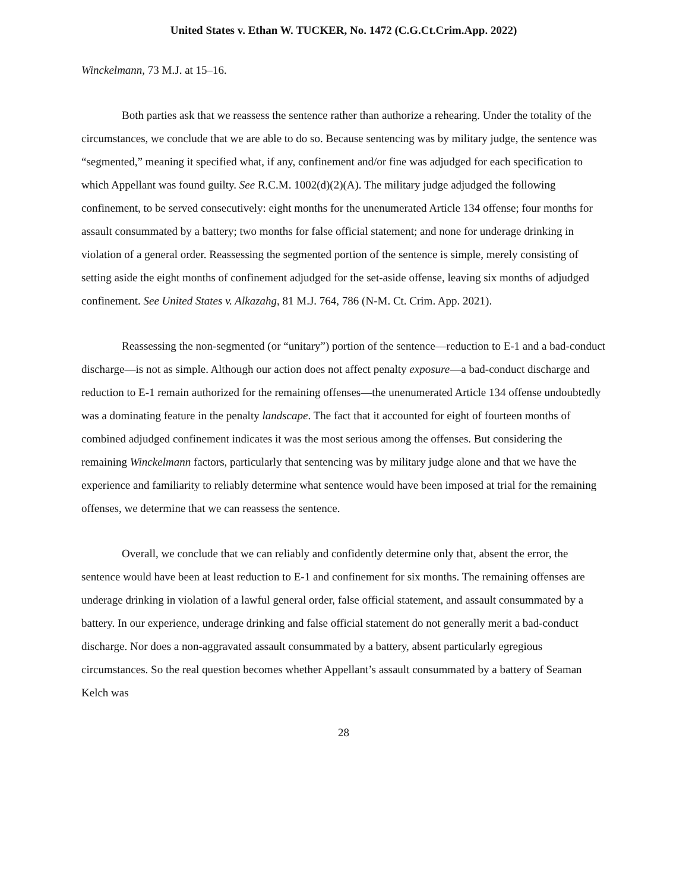United States v. Ethan W. TUCKER, No. 1472 (C.G.Ct.Crim.App. 2022)
Winckelmann, 73 M.J. at 15–16.
Both parties ask that we reassess the sentence rather than authorize a rehearing. Under the totality of the circumstances, we conclude that we are able to do so. Because sentencing was by military judge, the sentence was “segmented,” meaning it specified what, if any, confinement and/or fine was adjudged for each specification to which Appellant was found guilty. See R.C.M. 1002(d)(2)(A). The military judge adjudged the following confinement, to be served consecutively: eight months for the unenumerated Article 134 offense; four months for assault consummated by a battery; two months for false official statement; and none for underage drinking in violation of a general order. Reassessing the segmented portion of the sentence is simple, merely consisting of setting aside the eight months of confinement adjudged for the set-aside offense, leaving six months of adjudged confinement. See United States v. Alkazahg, 81 M.J. 764, 786 (N-M. Ct. Crim. App. 2021).
Reassessing the non-segmented (or “unitary”) portion of the sentence—reduction to E-1 and a bad-conduct discharge—is not as simple. Although our action does not affect penalty exposure—a bad-conduct discharge and reduction to E-1 remain authorized for the remaining offenses—the unenumerated Article 134 offense undoubtedly was a dominating feature in the penalty landscape. The fact that it accounted for eight of fourteen months of combined adjudged confinement indicates it was the most serious among the offenses. But considering the remaining Winckelmann factors, particularly that sentencing was by military judge alone and that we have the experience and familiarity to reliably determine what sentence would have been imposed at trial for the remaining offenses, we determine that we can reassess the sentence.
Overall, we conclude that we can reliably and confidently determine only that, absent the error, the sentence would have been at least reduction to E-1 and confinement for six months. The remaining offenses are underage drinking in violation of a lawful general order, false official statement, and assault consummated by a battery. In our experience, underage drinking and false official statement do not generally merit a bad-conduct discharge. Nor does a non-aggravated assault consummated by a battery, absent particularly egregious circumstances. So the real question becomes whether Appellant’s assault consummated by a battery of Seaman Kelch was
28